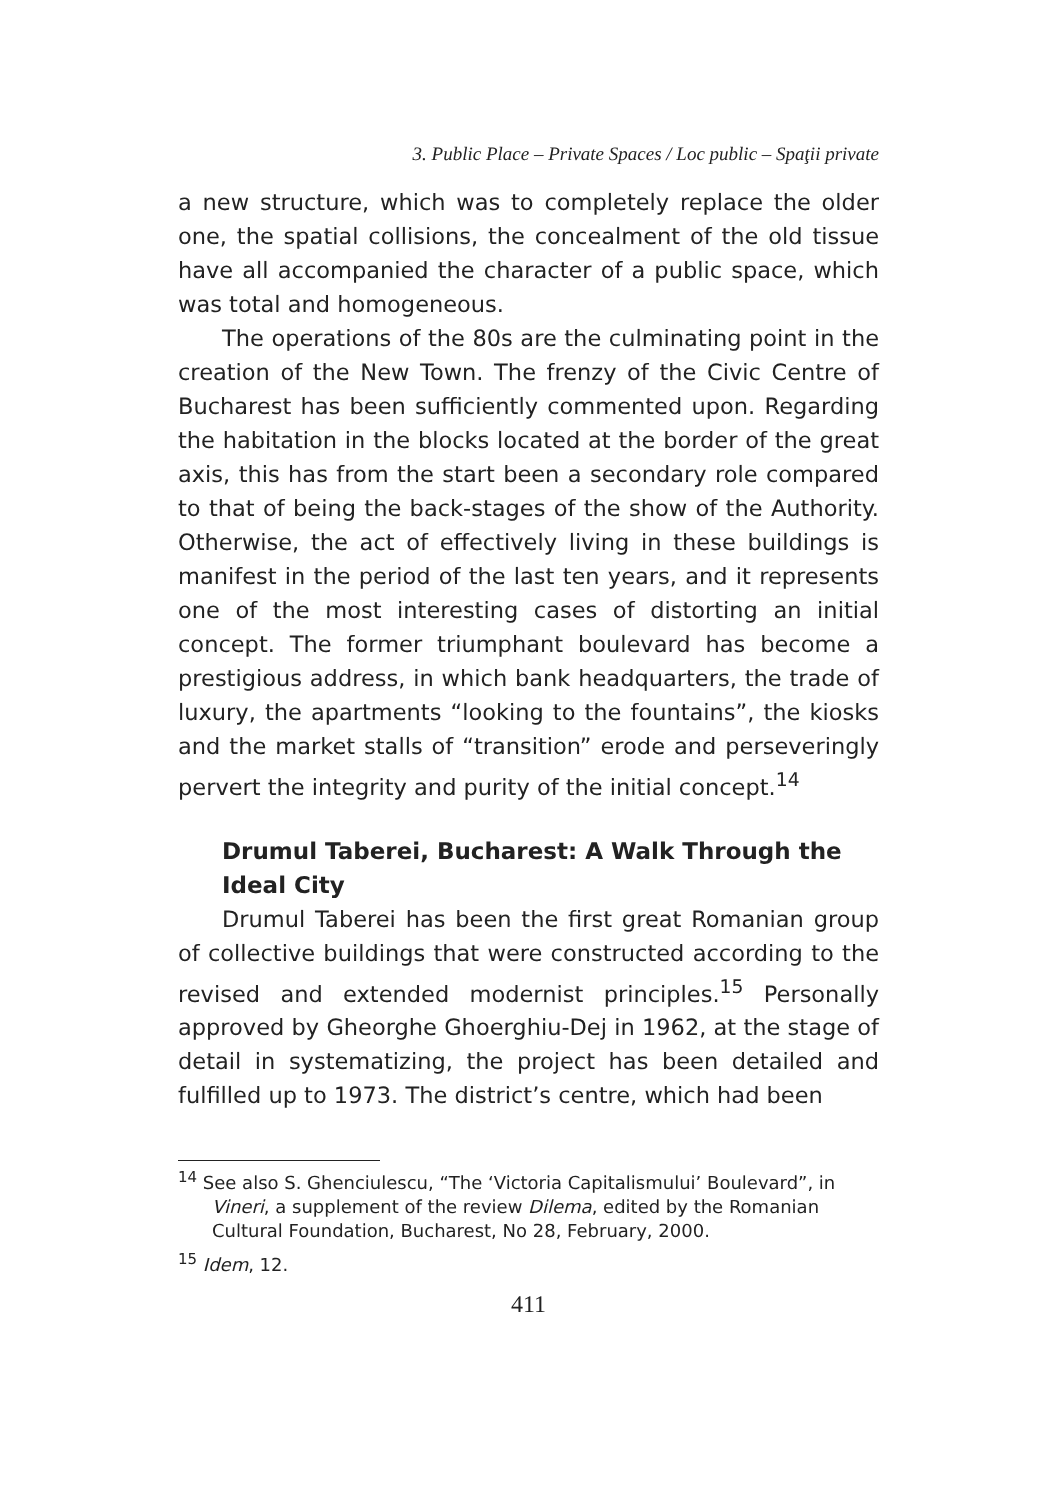3. Public Place – Private Spaces / Loc public – Spaţii private
a new structure, which was to completely replace the older one, the spatial collisions, the concealment of the old tissue have all accompanied the character of a public space, which was total and homogeneous.
The operations of the 80s are the culminating point in the creation of the New Town. The frenzy of the Civic Centre of Bucharest has been sufficiently commented upon. Regarding the habitation in the blocks located at the border of the great axis, this has from the start been a secondary role compared to that of being the back-stages of the show of the Authority. Otherwise, the act of effectively living in these buildings is manifest in the period of the last ten years, and it represents one of the most interesting cases of distorting an initial concept. The former triumphant boulevard has become a prestigious address, in which bank headquarters, the trade of luxury, the apartments “looking to the fountains”, the kiosks and the market stalls of “transition” erode and perseveringly pervert the integrity and purity of the initial concept.<sup>14</sup>
Drumul Taberei, Bucharest: A Walk Through the Ideal City
Drumul Taberei has been the first great Romanian group of collective buildings that were constructed according to the revised and extended modernist principles.<sup>15</sup> Personally approved by Gheorghe Ghoerghiu-Dej in 1962, at the stage of detail in systematizing, the project has been detailed and fulfilled up to 1973. The district’s centre, which had been
<sup>14</sup> See also S. Ghenciulescu, “The ‘Victoria Capitalismului’ Boulevard”, in Vineri, a supplement of the review Dilema, edited by the Romanian Cultural Foundation, Bucharest, No 28, February, 2000.
<sup>15</sup> Idem, 12.
411